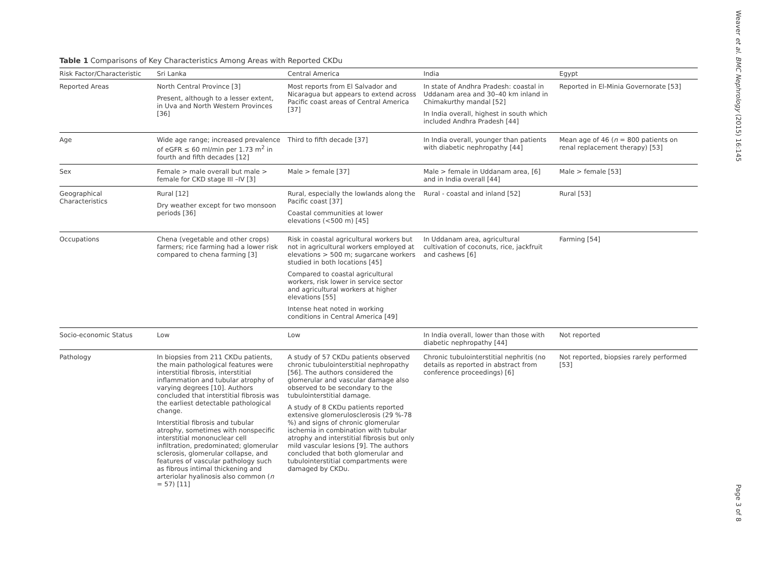Weaver et al. BMC Nephrology (2015) 16:145
Table 1 Comparisons of Key Characteristics Among Areas with Reported CKDu
| Risk Factor/Characteristic | Sri Lanka | Central America | India | Egypt |
| --- | --- | --- | --- | --- |
| Reported Areas | North Central Province [3] Present, although to a lesser extent, in Uva and North Western Provinces [36] | Most reports from El Salvador and Nicaragua but appears to extend across Pacific coast areas of Central America [37] | In state of Andhra Pradesh: coastal in Uddanam area and 30–40 km inland in Chimakurthy mandal [52] In India overall, highest in south which included Andhra Pradesh [44] | Reported in El-Minia Governorate [53] |
| Age | Wide age range; increased prevalence of eGFR ≤ 60 ml/min per 1.73 m<sup>2</sup> in fourth and fifth decades [12] | Third to fifth decade [37] | In India overall, younger than patients with diabetic nephropathy [44] | Mean age of 46 ( n = 800 patients on renal replacement therapy) [53] |
| Sex | Female > male overall but male > female for CKD stage III –IV [3] | Male > female [37] | Male > female in Uddanam area, [6] and in India overall [44] | Male > female [53] |
| Geographical Characteristics | Rural [12] Dry weather except for two monsoon periods [36] | Rural, especially the lowlands along the Pacific coast [37] Coastal communities at lower elevations (<500 m) [45] | Rural - coastal and inland [52] | Rural [53] |
| Occupations | Chena (vegetable and other crops) farmers; rice farming had a lower risk compared to chena farming [3] | Risk in coastal agricultural workers but not in agricultural workers employed at elevations > 500 m; sugarcane workers studied in both locations [45] Compared to coastal agricultural workers, risk lower in service sector and agricultural workers at higher elevations [55] Intense heat noted in working conditions in Central America [49] | In Uddanam area, agricultural cultivation of coconuts, rice, jackfruit and cashews [6] | Farming [54] |
| Socio-economic Status | Low | Low | In India overall, lower than those with diabetic nephropathy [44] | Not reported |
| Pathology | In biopsies from 211 CKDu patients, the main pathological features were interstitial fibrosis, interstitial inflammation and tubular atrophy of varying degrees [10]. Authors concluded that interstitial fibrosis was the earliest detectable pathological change. Interstitial fibrosis and tubular atrophy, sometimes with nonspecific interstitial mononuclear cell infiltration, predominated; glomerular sclerosis, glomerular collapse, and features of vascular pathology such as fibrous intimal thickening and arteriolar hyalinosis also common ( n = 57) [11] | A study of 57 CKDu patients observed chronic tubulointerstitial nephropathy [56]. The authors considered the glomerular and vascular damage also observed to be secondary to the tubulointerstitial damage. A study of 8 CKDu patients reported extensive glomerulosclerosis (29 %-78 %) and signs of chronic glomerular ischemia in combination with tubular atrophy and interstitial fibrosis but only mild vascular lesions [9]. The authors concluded that both glomerular and tubulointerstitial compartments were damaged by CKDu. | Chronic tubulointerstitial nephritis (no details as reported in abstract from conference proceedings) [6] | Not reported, biopsies rarely performed [53] |
Page 3 of 8